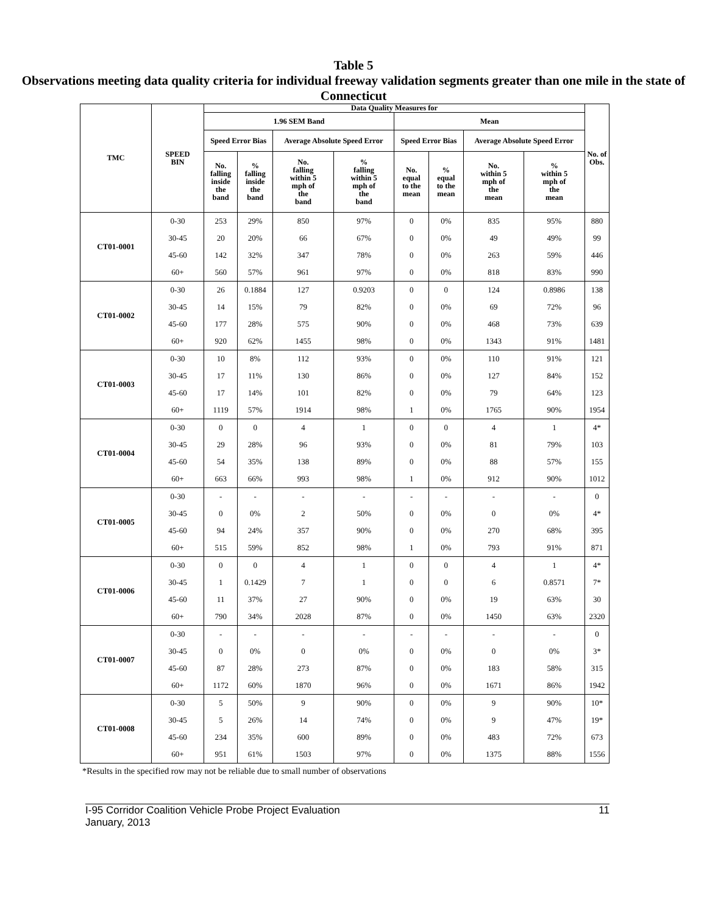Table 5
Observations meeting data quality criteria for individual freeway validation segments greater than one mile in the state of Connecticut
| TMC | SPEED BIN | Data Quality Measures for | | | | | | | | No. of Obs. |
| --- | --- | --- | --- | --- | --- | --- | --- | --- | --- | --- |
| | | 1.96 SEM Band | | | | Mean | | | | |
| | | Speed Error Bias | | Average Absolute Speed Error | | Speed Error Bias | | Average Absolute Speed Error | | |
| | | No. falling inside the band | % falling inside the band | No. falling within 5 mph of the band | % falling within 5 mph of the band | No. equal to the mean | % equal to the mean | No. within 5 mph of the mean | % within 5 mph of the mean | |
| CT01-0001 | 0-30 | 253 | 29% | 850 | 97% | 0 | 0% | 835 | 95% | 880 |
| | 30-45 | 20 | 20% | 66 | 67% | 0 | 0% | 49 | 49% | 99 |
| | 45-60 | 142 | 32% | 347 | 78% | 0 | 0% | 263 | 59% | 446 |
| | 60+ | 560 | 57% | 961 | 97% | 0 | 0% | 818 | 83% | 990 |
| CT01-0002 | 0-30 | 26 | 0.1884 | 127 | 0.9203 | 0 | 0 | 124 | 0.8986 | 138 |
| | 30-45 | 14 | 15% | 79 | 82% | 0 | 0% | 69 | 72% | 96 |
| | 45-60 | 177 | 28% | 575 | 90% | 0 | 0% | 468 | 73% | 639 |
| | 60+ | 920 | 62% | 1455 | 98% | 0 | 0% | 1343 | 91% | 1481 |
| CT01-0003 | 0-30 | 10 | 8% | 112 | 93% | 0 | 0% | 110 | 91% | 121 |
| | 30-45 | 17 | 11% | 130 | 86% | 0 | 0% | 127 | 84% | 152 |
| | 45-60 | 17 | 14% | 101 | 82% | 0 | 0% | 79 | 64% | 123 |
| | 60+ | 1119 | 57% | 1914 | 98% | 1 | 0% | 1765 | 90% | 1954 |
| CT01-0004 | 0-30 | 0 | 0 | 4 | 1 | 0 | 0 | 4 | 1 | 4* |
| | 30-45 | 29 | 28% | 96 | 93% | 0 | 0% | 81 | 79% | 103 |
| | 45-60 | 54 | 35% | 138 | 89% | 0 | 0% | 88 | 57% | 155 |
| | 60+ | 663 | 66% | 993 | 98% | 1 | 0% | 912 | 90% | 1012 |
| CT01-0005 | 0-30 | - | - | - | - | - | - | - | - | 0 |
| | 30-45 | 0 | 0% | 2 | 50% | 0 | 0% | 0 | 0% | 4* |
| | 45-60 | 94 | 24% | 357 | 90% | 0 | 0% | 270 | 68% | 395 |
| | 60+ | 515 | 59% | 852 | 98% | 1 | 0% | 793 | 91% | 871 |
| CT01-0006 | 0-30 | 0 | 0 | 4 | 1 | 0 | 0 | 4 | 1 | 4* |
| | 30-45 | 1 | 0.1429 | 7 | 1 | 0 | 0 | 6 | 0.8571 | 7* |
| | 45-60 | 11 | 37% | 27 | 90% | 0 | 0% | 19 | 63% | 30 |
| | 60+ | 790 | 34% | 2028 | 87% | 0 | 0% | 1450 | 63% | 2320 |
| CT01-0007 | 0-30 | - | - | - | - | - | - | - | - | 0 |
| | 30-45 | 0 | 0% | 0 | 0% | 0 | 0% | 0 | 0% | 3* |
| | 45-60 | 87 | 28% | 273 | 87% | 0 | 0% | 183 | 58% | 315 |
| | 60+ | 1172 | 60% | 1870 | 96% | 0 | 0% | 1671 | 86% | 1942 |
| CT01-0008 | 0-30 | 5 | 50% | 9 | 90% | 0 | 0% | 9 | 90% | 10* |
| | 30-45 | 5 | 26% | 14 | 74% | 0 | 0% | 9 | 47% | 19* |
| | 45-60 | 234 | 35% | 600 | 89% | 0 | 0% | 483 | 72% | 673 |
| | 60+ | 951 | 61% | 1503 | 97% | 0 | 0% | 1375 | 88% | 1556 |
*Results in the specified row may not be reliable due to small number of observations
I-95 Corridor Coalition Vehicle Probe Project Evaluation
January, 2013
11